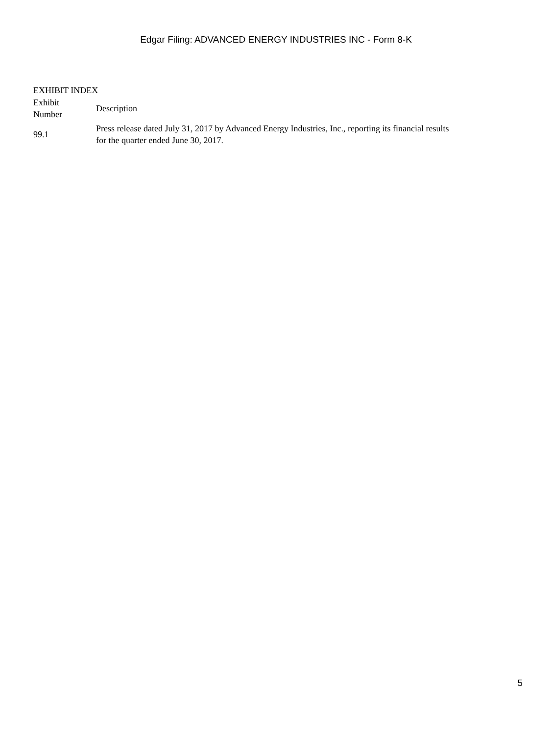Edgar Filing: ADVANCED ENERGY INDUSTRIES INC - Form 8-K
EXHIBIT INDEX
| Exhibit Number | Description |
| --- | --- |
| 99.1 | Press release dated July 31, 2017 by Advanced Energy Industries, Inc., reporting its financial results for the quarter ended June 30, 2017. |
5